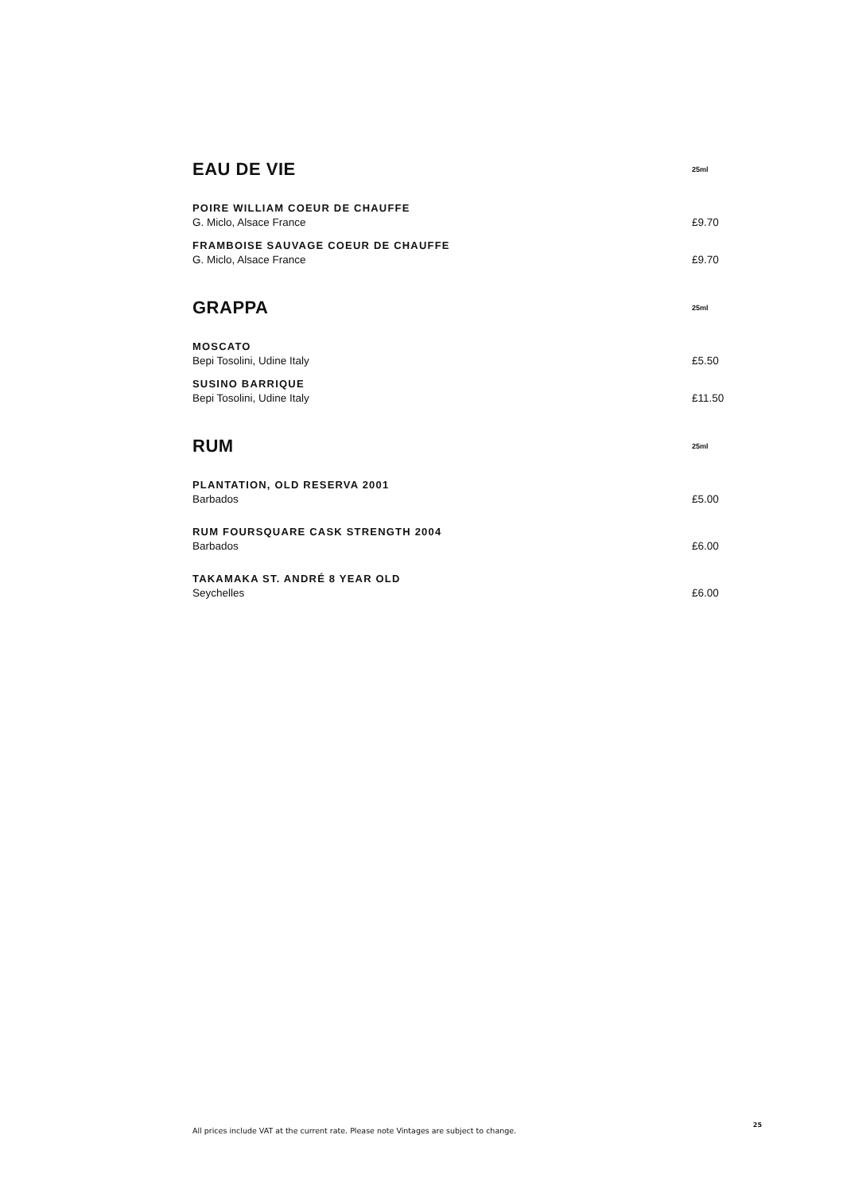EAU DE VIE
25ml
POIRE WILLIAM COEUR DE CHAUFFE
G. Miclo, Alsace France £9.70
FRAMBOISE SAUVAGE COEUR DE CHAUFFE
G. Miclo, Alsace France £9.70
GRAPPA
25ml
MOSCATO
Bepi Tosolini, Udine Italy £5.50
SUSINO BARRIQUE
Bepi Tosolini, Udine Italy £11.50
RUM
25ml
PLANTATION, OLD RESERVA 2001
Barbados £5.00
RUM FOURSQUARE CASK STRENGTH 2004
Barbados £6.00
TAKAMAKA ST. ANDRÉ 8 YEAR OLD
Seychelles £6.00
All prices include VAT at the current rate. Please note Vintages are subject to change. 25